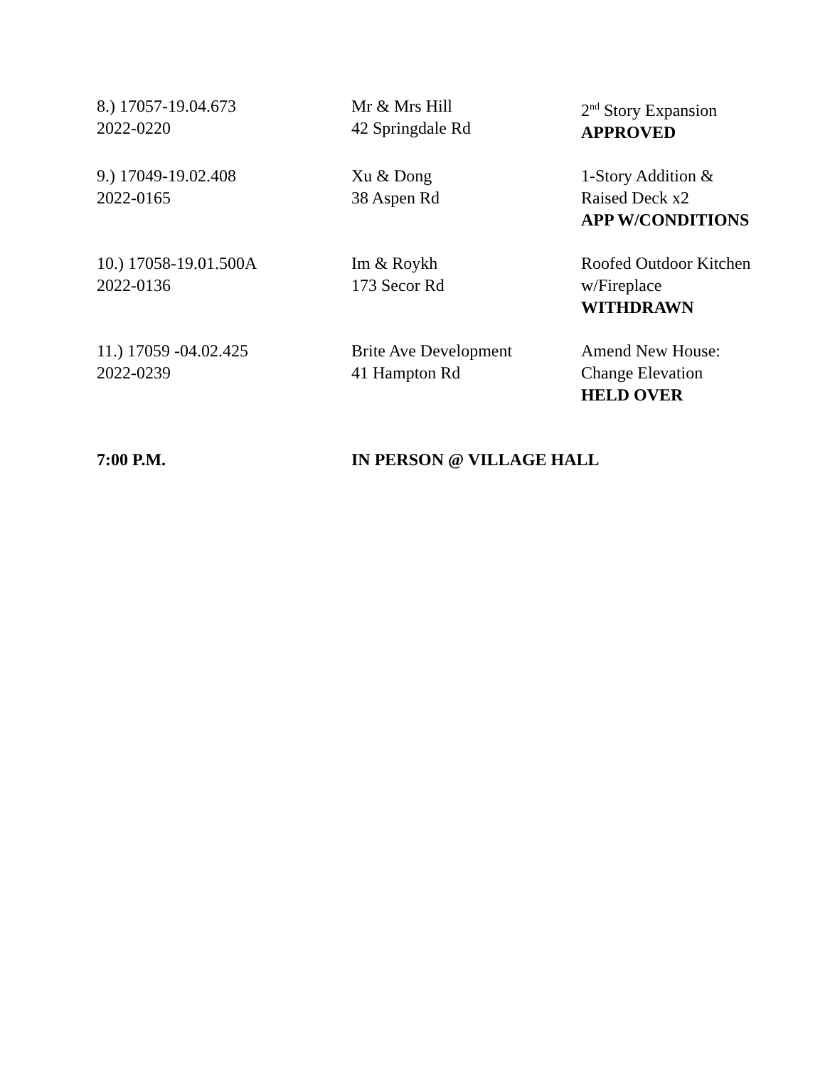| 8.) 17057-19.04.673 2022-0220 | Mr & Mrs Hill 42 Springdale Rd | 2<sup>nd</sup> Story Expansion APPROVED |
| 9.) 17049-19.02.408 2022-0165 | Xu & Dong 38 Aspen Rd | 1-Story Addition & Raised Deck x2 APP W/CONDITIONS |
| 10.) 17058-19.01.500A 2022-0136 | Im & Roykh 173 Secor Rd | Roofed Outdoor Kitchen w/Fireplace WITHDRAWN |
| 11.) 17059 -04.02.425 2022-0239 | Brite Ave Development 41 Hampton Rd | Amend New House: Change Elevation HELD OVER |
| 7:00 P.M. | IN PERSON @ VILLAGE HALL | |